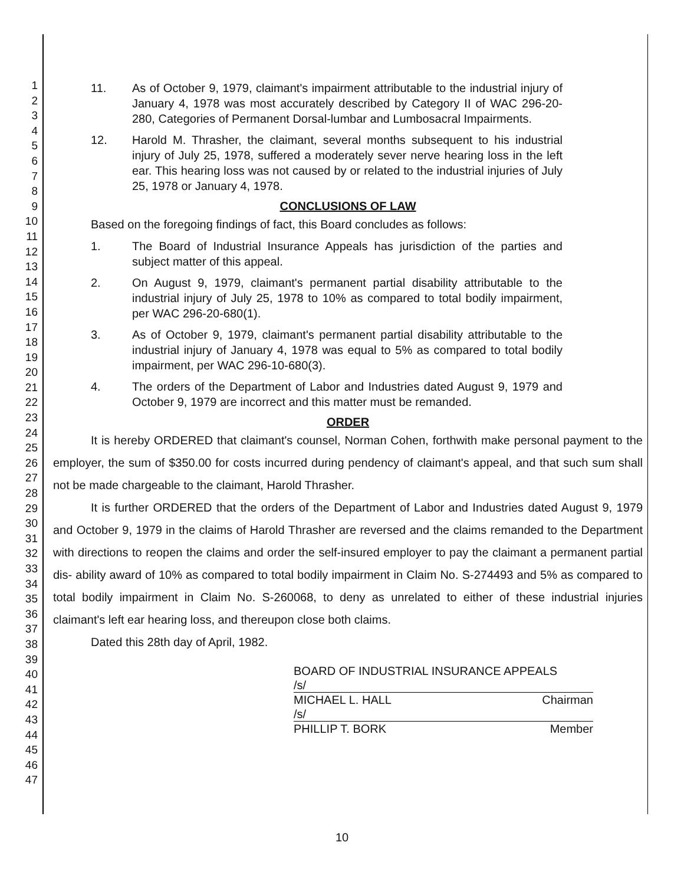1
2
3
4
5
6
7
8
9
10
11
12
13
14
15
16
17
18
19
20
21
22
23
24
25
26
27
28
29
30
31
32
33
34
35
36
37
38
39
40
41
42
43
44
45
46
47
11. As of October 9, 1979, claimant's impairment attributable to the industrial injury of January 4, 1978 was most accurately described by Category II of WAC 296-20-280, Categories of Permanent Dorsal-lumbar and Lumbosacral Impairments.
12. Harold M. Thrasher, the claimant, several months subsequent to his industrial injury of July 25, 1978, suffered a moderately sever nerve hearing loss in the left ear. This hearing loss was not caused by or related to the industrial injuries of July 25, 1978 or January 4, 1978.
CONCLUSIONS OF LAW
Based on the foregoing findings of fact, this Board concludes as follows:
1. The Board of Industrial Insurance Appeals has jurisdiction of the parties and subject matter of this appeal.
2. On August 9, 1979, claimant's permanent partial disability attributable to the industrial injury of July 25, 1978 to 10% as compared to total bodily impairment, per WAC 296-20-680(1).
3. As of October 9, 1979, claimant's permanent partial disability attributable to the industrial injury of January 4, 1978 was equal to 5% as compared to total bodily impairment, per WAC 296-10-680(3).
4. The orders of the Department of Labor and Industries dated August 9, 1979 and October 9, 1979 are incorrect and this matter must be remanded.
ORDER
It is hereby ORDERED that claimant's counsel, Norman Cohen, forthwith make personal payment to the employer, the sum of $350.00 for costs incurred during pendency of claimant's appeal, and that such sum shall not be made chargeable to the claimant, Harold Thrasher.
It is further ORDERED that the orders of the Department of Labor and Industries dated August 9, 1979 and October 9, 1979 in the claims of Harold Thrasher are reversed and the claims remanded to the Department with directions to reopen the claims and order the self-insured employer to pay the claimant a permanent partial dis- ability award of 10% as compared to total bodily impairment in Claim No. S-274493 and 5% as compared to total bodily impairment in Claim No. S-260068, to deny as unrelated to either of these industrial injuries claimant's left ear hearing loss, and thereupon close both claims.
Dated this 28th day of April, 1982.
BOARD OF INDUSTRIAL INSURANCE APPEALS
/s/
MICHAEL L. HALL Chairman
/s/
PHILLIP T. BORK Member
10